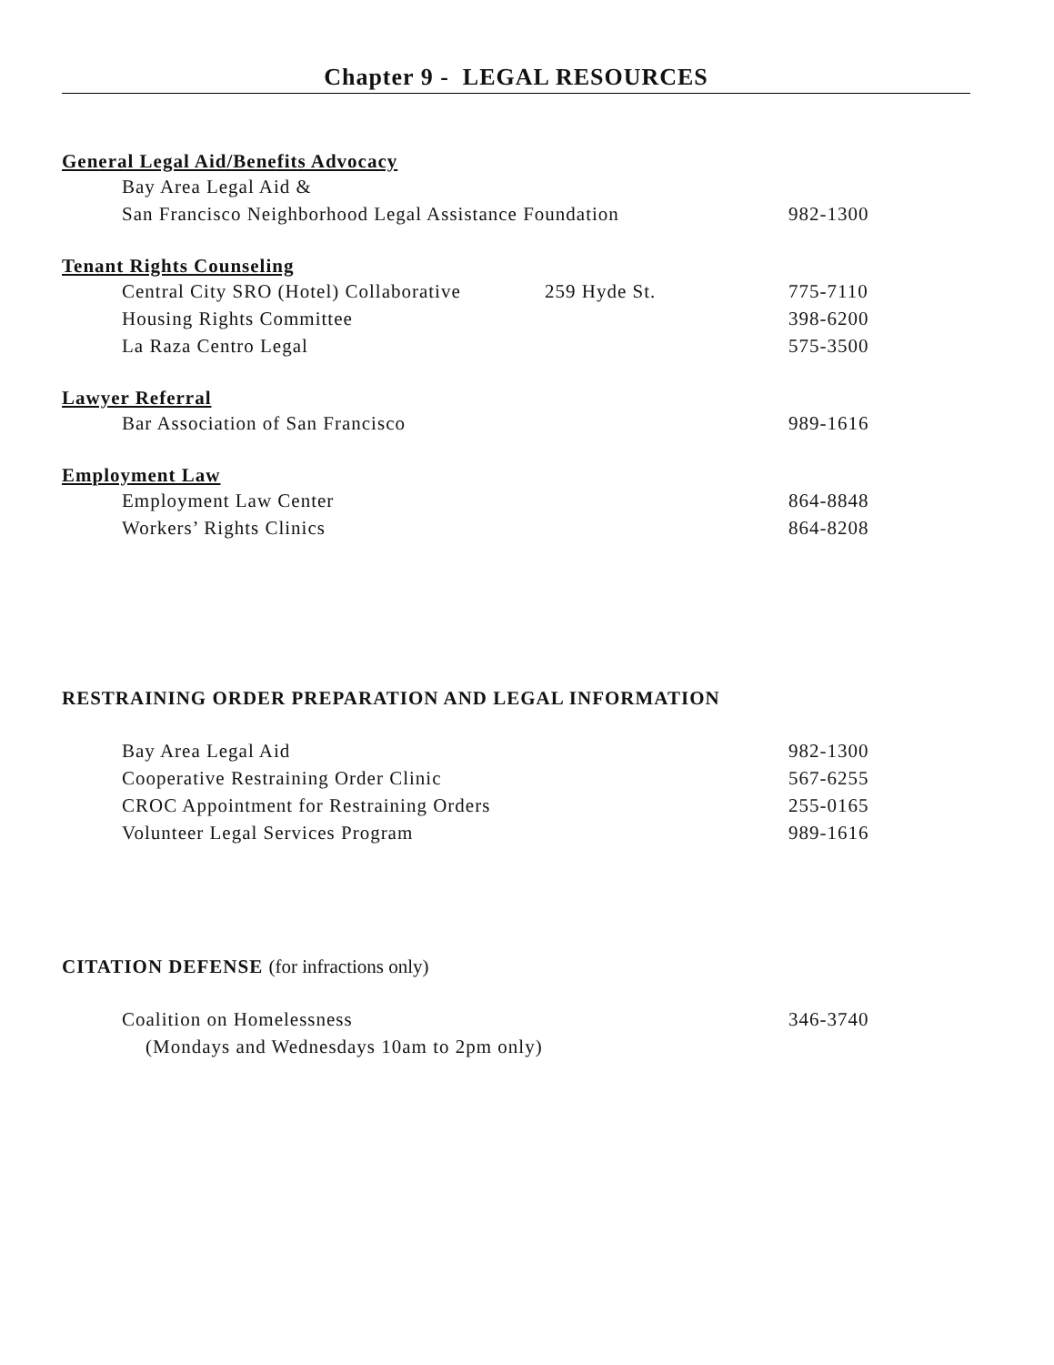Chapter 9 - LEGAL RESOURCES
General Legal Aid/Benefits Advocacy
Bay Area Legal Aid &
San Francisco Neighborhood Legal Assistance Foundation 982-1300
Tenant Rights Counseling
Central City SRO (Hotel) Collaborative 259 Hyde St. 775-7110
Housing Rights Committee 398-6200
La Raza Centro Legal 575-3500
Lawyer Referral
Bar Association of San Francisco 989-1616
Employment Law
Employment Law Center 864-8848
Workers’ Rights Clinics 864-8208
RESTRAINING ORDER PREPARATION AND LEGAL INFORMATION
Bay Area Legal Aid 982-1300
Cooperative Restraining Order Clinic 567-6255
CROC Appointment for Restraining Orders 255-0165
Volunteer Legal Services Program 989-1616
CITATION DEFENSE (for infractions only)
Coalition on Homelessness 346-3740
(Mondays and Wednesdays 10am to 2pm only)